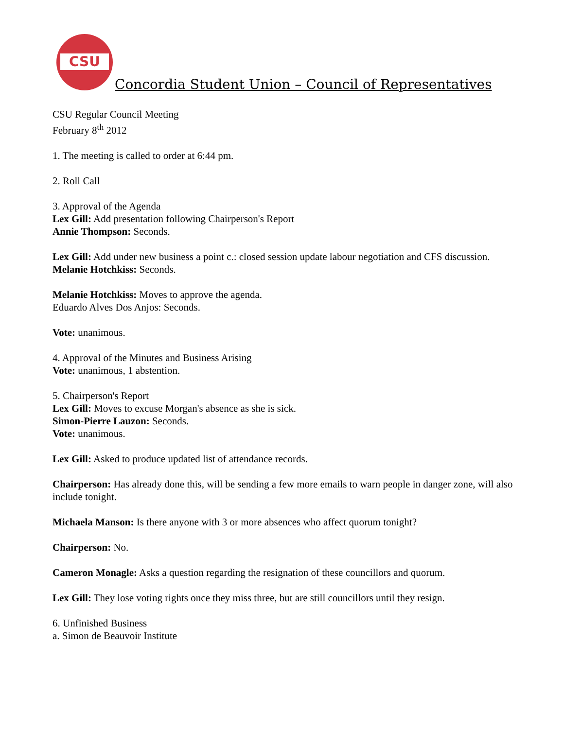CSU
Concordia Student Union – Council of Representatives
CSU Regular Council Meeting
February 8<sup>th</sup> 2012
1. The meeting is called to order at 6:44 pm.
2. Roll Call
3. Approval of the Agenda
Lex Gill: Add presentation following Chairperson's Report
Annie Thompson: Seconds.
Lex Gill: Add under new business a point c.: closed session update labour negotiation and CFS discussion.
Melanie Hotchkiss: Seconds.
Melanie Hotchkiss: Moves to approve the agenda.
Eduardo Alves Dos Anjos: Seconds.
Vote: unanimous.
4. Approval of the Minutes and Business Arising
Vote: unanimous, 1 abstention.
5. Chairperson's Report
Lex Gill: Moves to excuse Morgan's absence as she is sick.
Simon-Pierre Lauzon: Seconds.
Vote: unanimous.
Lex Gill: Asked to produce updated list of attendance records.
Chairperson: Has already done this, will be sending a few more emails to warn people in danger zone, will also include tonight.
Michaela Manson: Is there anyone with 3 or more absences who affect quorum tonight?
Chairperson: No.
Cameron Monagle: Asks a question regarding the resignation of these councillors and quorum.
Lex Gill: They lose voting rights once they miss three, but are still councillors until they resign.
6. Unfinished Business
a. Simon de Beauvoir Institute